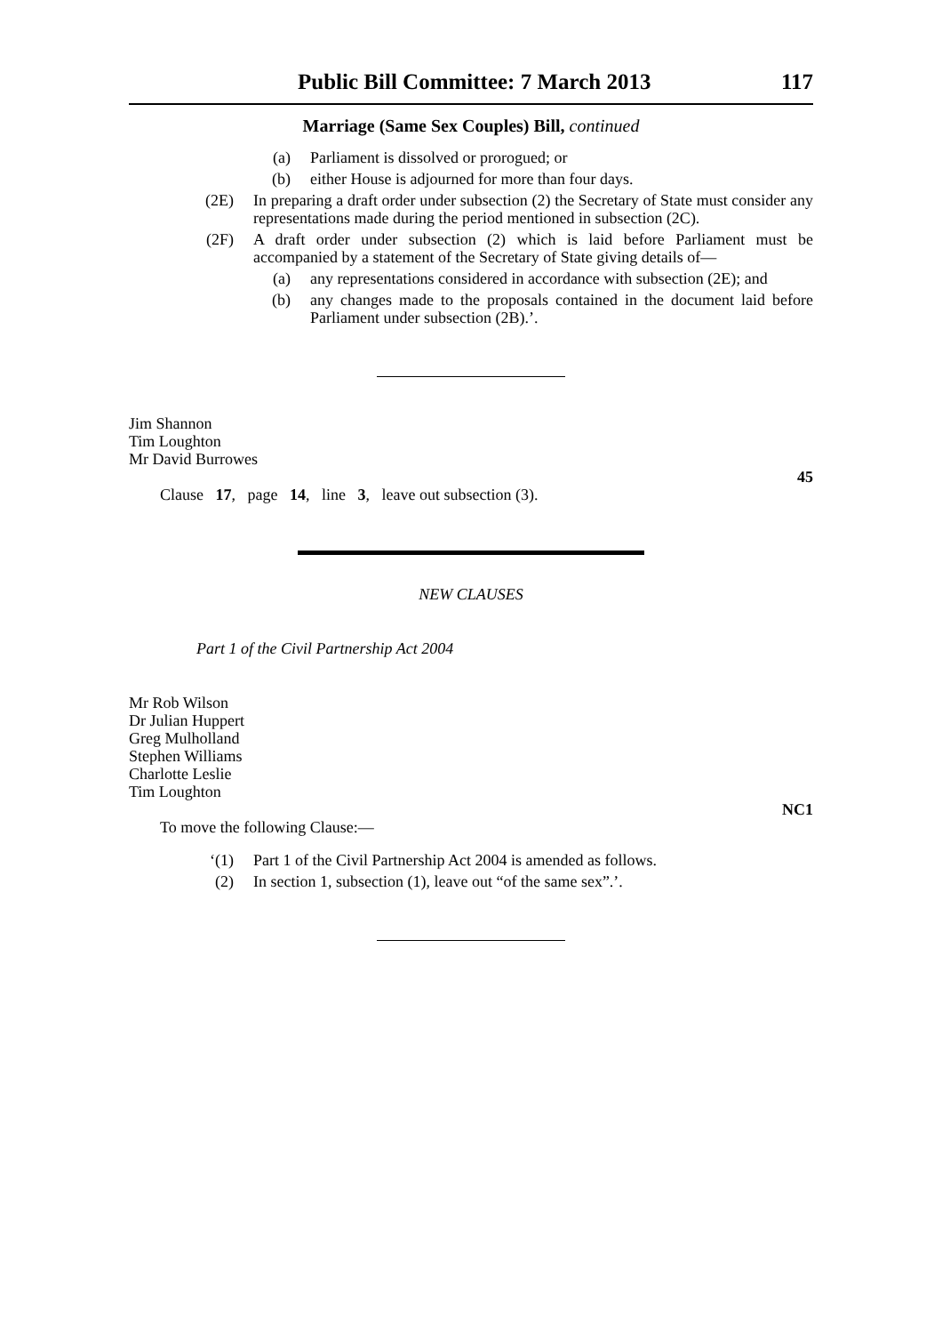Public Bill Committee: 7 March 2013 117
Marriage (Same Sex Couples) Bill, continued
(a) Parliament is dissolved or prorogued; or
(b) either House is adjourned for more than four days.
(2E) In preparing a draft order under subsection (2) the Secretary of State must consider any representations made during the period mentioned in subsection (2C).
(2F) A draft order under subsection (2) which is laid before Parliament must be accompanied by a statement of the Secretary of State giving details of—
(a) any representations considered in accordance with subsection (2E); and
(b) any changes made to the proposals contained in the document laid before Parliament under subsection (2B).’.
Jim Shannon
Tim Loughton
Mr David Burrowes
Clause 17, page 14, line 3, leave out subsection (3). 45
NEW CLAUSES
Part 1 of the Civil Partnership Act 2004
Mr Rob Wilson
Dr Julian Huppert
Greg Mulholland
Stephen Williams
Charlotte Leslie
Tim Loughton
To move the following Clause:— NC1
‘(1) Part 1 of the Civil Partnership Act 2004 is amended as follows.
(2) In section 1, subsection (1), leave out “of the same sex”.’.